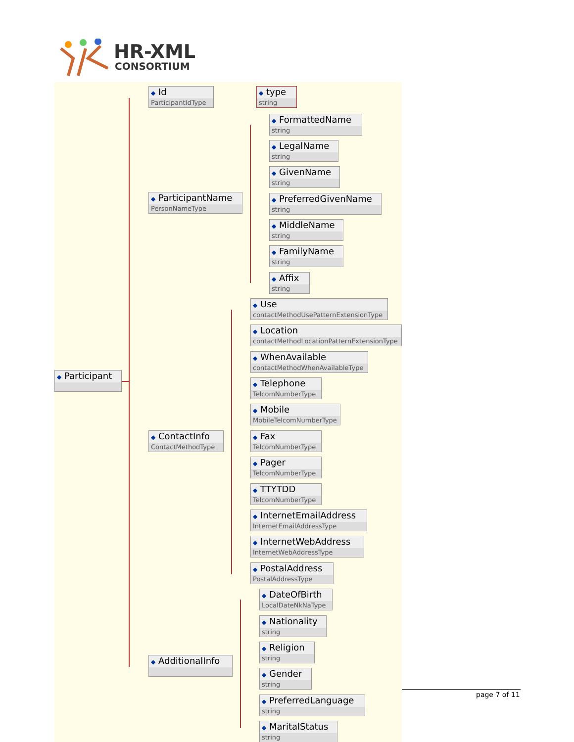HR-XML
CONSORTIUM
◆ Participant
◆ Id
ParticipantIdType
◆ type
string
◆ ParticipantName
PersonNameType
◆ FormattedName
string
◆ LegalName
string
◆ GivenName
string
◆ PreferredGivenName
string
◆ MiddleName
string
◆ FamilyName
string
◆ Affix
string
◆ ContactInfo
ContactMethodType
◆ Use
contactMethodUsePatternExtensionType
◆ Location
contactMethodLocationPatternExtensionType
◆ WhenAvailable
contactMethodWhenAvailableType
◆ Telephone
TelcomNumberType
◆ Mobile
MobileTelcomNumberType
◆ Fax
TelcomNumberType
◆ Pager
TelcomNumberType
◆ TTYTDD
TelcomNumberType
◆ InternetEmailAddress
InternetEmailAddressType
◆ InternetWebAddress
InternetWebAddressType
◆ PostalAddress
PostalAddressType
◆ AdditionalInfo
◆ DateOfBirth
LocalDateNkNaType
◆ Nationality
string
◆ Religion
string
◆ Gender
string
◆ PreferredLanguage
string
◆ MaritalStatus
string
page 7 of 11